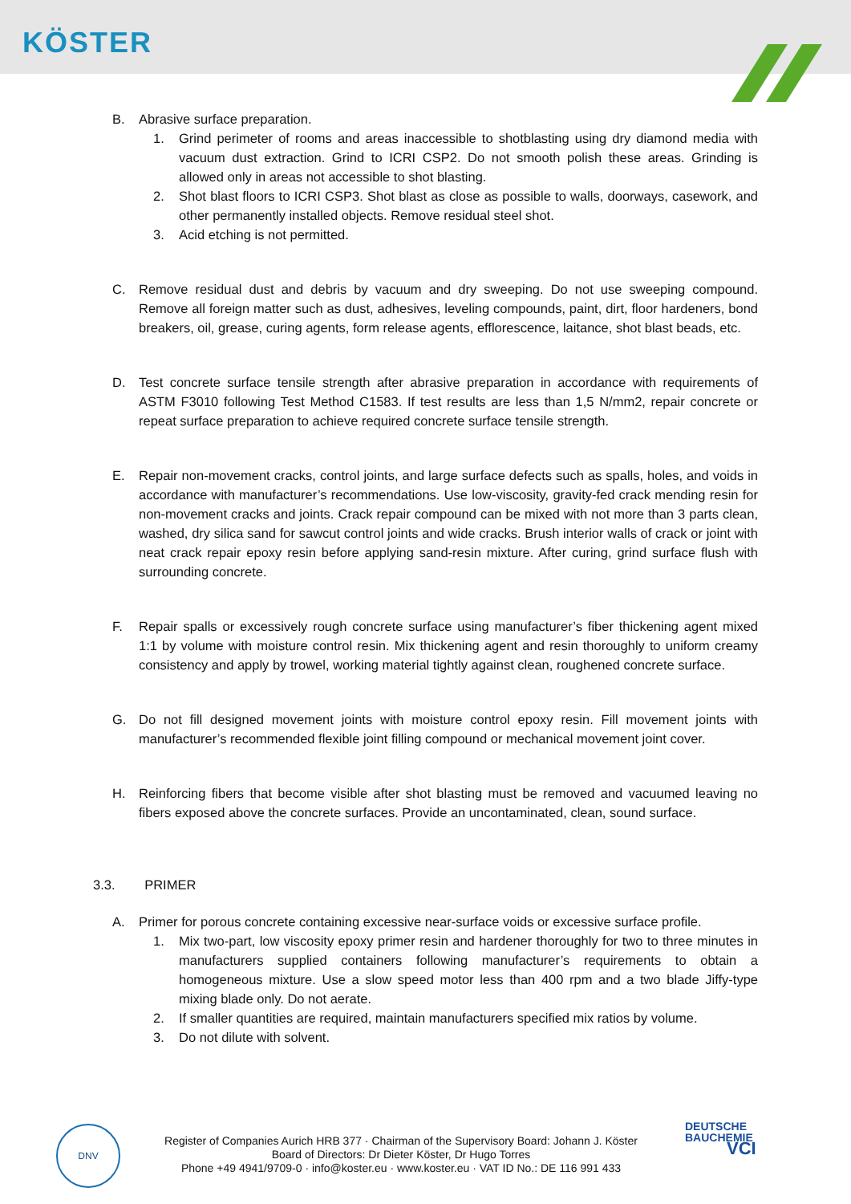KÖSTER
B. Abrasive surface preparation.
1. Grind perimeter of rooms and areas inaccessible to shotblasting using dry diamond media with vacuum dust extraction. Grind to ICRI CSP2. Do not smooth polish these areas. Grinding is allowed only in areas not accessible to shot blasting.
2. Shot blast floors to ICRI CSP3. Shot blast as close as possible to walls, doorways, casework, and other permanently installed objects. Remove residual steel shot.
3. Acid etching is not permitted.
C. Remove residual dust and debris by vacuum and dry sweeping. Do not use sweeping compound. Remove all foreign matter such as dust, adhesives, leveling compounds, paint, dirt, floor hardeners, bond breakers, oil, grease, curing agents, form release agents, efflorescence, laitance, shot blast beads, etc.
D. Test concrete surface tensile strength after abrasive preparation in accordance with requirements of ASTM F3010 following Test Method C1583. If test results are less than 1,5 N/mm2, repair concrete or repeat surface preparation to achieve required concrete surface tensile strength.
E. Repair non-movement cracks, control joints, and large surface defects such as spalls, holes, and voids in accordance with manufacturer’s recommendations. Use low-viscosity, gravity-fed crack mending resin for non-movement cracks and joints. Crack repair compound can be mixed with not more than 3 parts clean, washed, dry silica sand for sawcut control joints and wide cracks. Brush interior walls of crack or joint with neat crack repair epoxy resin before applying sand-resin mixture. After curing, grind surface flush with surrounding concrete.
F. Repair spalls or excessively rough concrete surface using manufacturer’s fiber thickening agent mixed 1:1 by volume with moisture control resin. Mix thickening agent and resin thoroughly to uniform creamy consistency and apply by trowel, working material tightly against clean, roughened concrete surface.
G. Do not fill designed movement joints with moisture control epoxy resin. Fill movement joints with manufacturer’s recommended flexible joint filling compound or mechanical movement joint cover.
H. Reinforcing fibers that become visible after shot blasting must be removed and vacuumed leaving no fibers exposed above the concrete surfaces. Provide an uncontaminated, clean, sound surface.
3.3. PRIMER
A. Primer for porous concrete containing excessive near-surface voids or excessive surface profile.
1. Mix two-part, low viscosity epoxy primer resin and hardener thoroughly for two to three minutes in manufacturers supplied containers following manufacturer’s requirements to obtain a homogeneous mixture. Use a slow speed motor less than 400 rpm and a two blade Jiffy-type mixing blade only. Do not aerate.
2. If smaller quantities are required, maintain manufacturers specified mix ratios by volume.
3. Do not dilute with solvent.
DNV
Register of Companies Aurich HRB 377 · Chairman of the Supervisory Board: Johann J. Köster
Board of Directors: Dr Dieter Köster, Dr Hugo Torres
Phone +49 4941/9709-0 · info@koster.eu · www.koster.eu · VAT ID No.: DE 116 991 433
DEUTSCHE
BAUCHEMIE
VCI